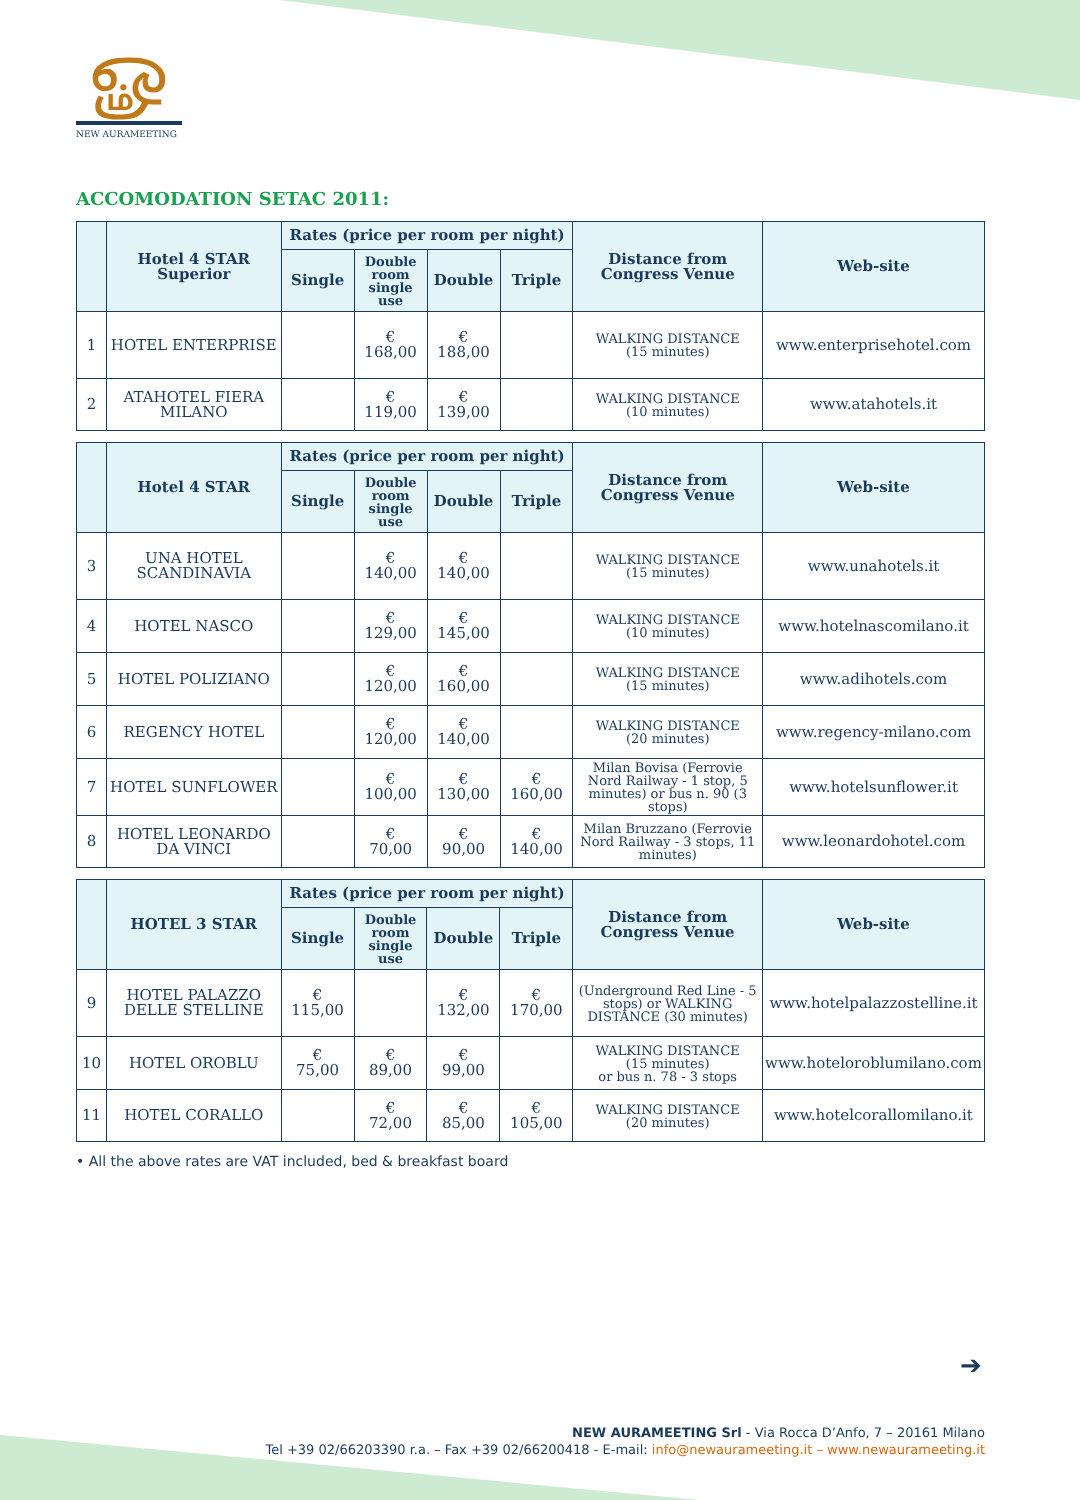ௐ
NEW AURAMEETING
ACCOMODATION SETAC 2011:
| | Hotel 4 STAR Superior | Rates (price per room per night) | | | | Distance from Congress Venue | Web-site |
| --- | --- | --- | --- | --- | --- | --- | --- |
| | | Single | Double room single use | Double | Triple | | |
| 1 | HOTEL ENTERPRISE | | € 168,00 | € 188,00 | | WALKING DISTANCE (15 minutes) | www.enterprisehotel.com |
| 2 | ATAHOTEL FIERA MILANO | | € 119,00 | € 139,00 | | WALKING DISTANCE (10 minutes) | www.atahotels.it |
| | Hotel 4 STAR | Rates (price per room per night) | | | | Distance from Congress Venue | Web-site |
| --- | --- | --- | --- | --- | --- | --- | --- |
| | | Single | Double room single use | Double | Triple | | |
| 3 | UNA HOTEL SCANDINAVIA | | € 140,00 | € 140,00 | | WALKING DISTANCE (15 minutes) | www.unahotels.it |
| 4 | HOTEL NASCO | | € 129,00 | € 145,00 | | WALKING DISTANCE (10 minutes) | www.hotelnascomilano.it |
| 5 | HOTEL POLIZIANO | | € 120,00 | € 160,00 | | WALKING DISTANCE (15 minutes) | www.adihotels.com |
| 6 | REGENCY HOTEL | | € 120,00 | € 140,00 | | WALKING DISTANCE (20 minutes) | www.regency-milano.com |
| 7 | HOTEL SUNFLOWER | | € 100,00 | € 130,00 | € 160,00 | Milan Bovisa (Ferrovie Nord Railway - 1 stop, 5 minutes) or bus n. 90 (3 stops) | www.hotelsunflower.it |
| 8 | HOTEL LEONARDO DA VINCI | | € 70,00 | € 90,00 | € 140,00 | Milan Bruzzano (Ferrovie Nord Railway - 3 stops, 11 minutes) | www.leonardohotel.com |
| | HOTEL 3 STAR | Rates (price per room per night) | | | | Distance from Congress Venue | Web-site |
| --- | --- | --- | --- | --- | --- | --- | --- |
| | | Single | Double room single use | Double | Triple | | |
| 9 | HOTEL PALAZZO DELLE STELLINE | € 115,00 | | € 132,00 | € 170,00 | (Underground Red Line - 5 stops) or WALKING DISTANCE (30 minutes) | www.hotelpalazzostelline.it |
| 10 | HOTEL OROBLU | € 75,00 | € 89,00 | € 99,00 | | WALKING DISTANCE (15 minutes) or bus n. 78 - 3 stops | www.hoteloroblumilano.com |
| 11 | HOTEL CORALLO | | € 72,00 | € 85,00 | € 105,00 | WALKING DISTANCE (20 minutes) | www.hotelcorallomilano.it |
• All the above rates are VAT included, bed & breakfast board
➔
NEW AURAMEETING Srl - Via Rocca D’Anfo, 7 – 20161 Milano
Tel +39 02/66203390 r.a. – Fax +39 02/66200418 - E-mail: info@newaurameeting.it – www.newaurameeting.it